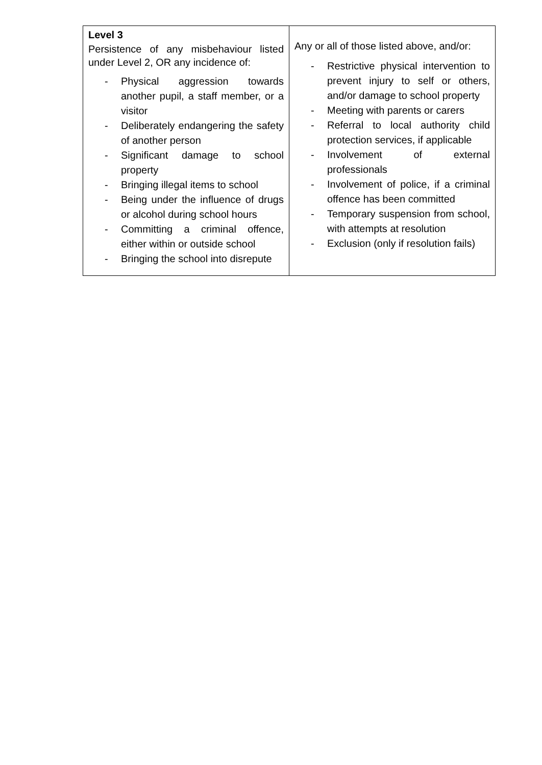| Level 3 Persistence of any misbehaviour listed under Level 2, OR any incidence of: - Physical aggression towards another pupil, a staff member, or a visitor - Deliberately endangering the safety of another person - Significant damage to school property - Bringing illegal items to school - Being under the influence of drugs or alcohol during school hours - Committing a criminal offence, either within or outside school - Bringing the school into disrepute | Any or all of those listed above, and/or: - Restrictive physical intervention to prevent injury to self or others, and/or damage to school property - Meeting with parents or carers - Referral to local authority child protection services, if applicable - Involvement of external professionals - Involvement of police, if a criminal offence has been committed - Temporary suspension from school, with attempts at resolution - Exclusion (only if resolution fails) |